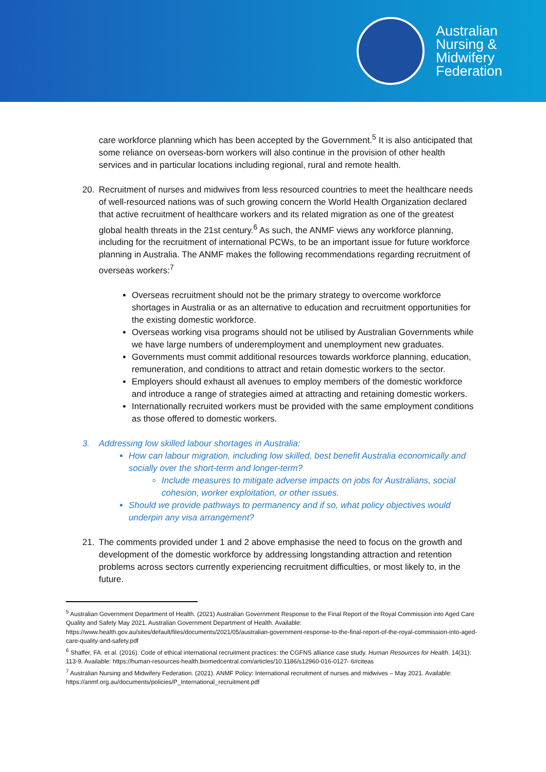Australian
Nursing &
Midwifery
Federation
care workforce planning which has been accepted by the Government.<sup>5</sup> It is also anticipated that some reliance on overseas-born workers will also continue in the provision of other health services and in particular locations including regional, rural and remote health.
20. Recruitment of nurses and midwives from less resourced countries to meet the healthcare needs of well-resourced nations was of such growing concern the World Health Organization declared that active recruitment of healthcare workers and its related migration as one of the greatest global health threats in the 21st century.<sup>6</sup> As such, the ANMF views any workforce planning, including for the recruitment of international PCWs, to be an important issue for future workforce planning in Australia. The ANMF makes the following recommendations regarding recruitment of overseas workers:<sup>7</sup>
Overseas recruitment should not be the primary strategy to overcome workforce shortages in Australia or as an alternative to education and recruitment opportunities for the existing domestic workforce.
Overseas working visa programs should not be utilised by Australian Governments while we have large numbers of underemployment and unemployment new graduates.
Governments must commit additional resources towards workforce planning, education, remuneration, and conditions to attract and retain domestic workers to the sector.
Employers should exhaust all avenues to employ members of the domestic workforce and introduce a range of strategies aimed at attracting and retaining domestic workers.
Internationally recruited workers must be provided with the same employment conditions as those offered to domestic workers.
3. Addressing low skilled labour shortages in Australia:
How can labour migration, including low skilled, best benefit Australia economically and socially over the short-term and longer-term?
Include measures to mitigate adverse impacts on jobs for Australians, social cohesion, worker exploitation, or other issues.
Should we provide pathways to permanency and if so, what policy objectives would underpin any visa arrangement?
21. The comments provided under 1 and 2 above emphasise the need to focus on the growth and development of the domestic workforce by addressing longstanding attraction and retention problems across sectors currently experiencing recruitment difficulties, or most likely to, in the future.
<sup>5</sup> Australian Government Department of Health. (2021) Australian Government Response to the Final Report of the Royal Commission into Aged Care Quality and Safety May 2021. Australian Government Department of Health. Available: https://www.health.gov.au/sites/default/files/documents/2021/05/australian-government-response-to-the-final-report-of-the-royal-commission-into-aged-care-quality-and-safety.pdf
<sup>6</sup> Shaffer, FA. et al. (2016). Code of ethical international recruitment practices: the CGFNS alliance case study. Human Resources for Health. 14(31): 113-9. Available: https://human-resources-health.biomedcentral.com/articles/10.1186/s12960-016-0127- 6#citeas
<sup>7</sup> Australian Nursing and Midwifery Federation. (2021). ANMF Policy: International recruitment of nurses and midwives – May 2021. Available: https://anmf.org.au/documents/policies/P_International_recruitment.pdf